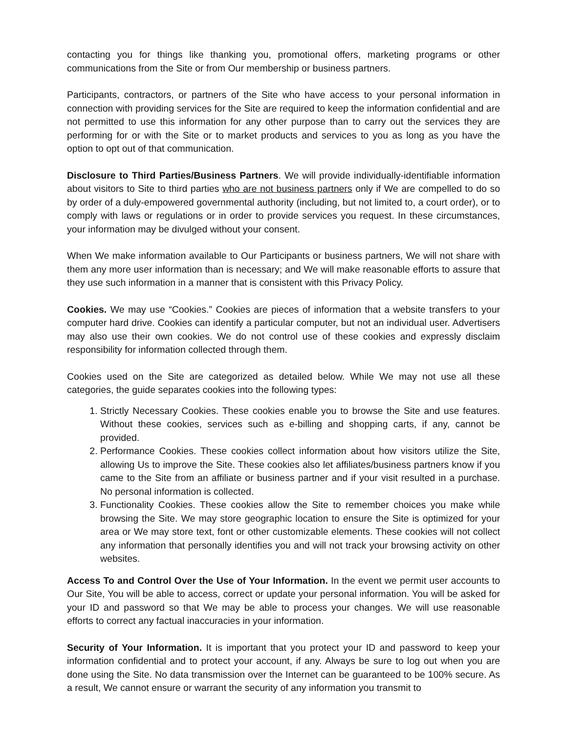contacting you for things like thanking you, promotional offers, marketing programs or other communications from the Site or from Our membership or business partners.
Participants, contractors, or partners of the Site who have access to your personal information in connection with providing services for the Site are required to keep the information confidential and are not permitted to use this information for any other purpose than to carry out the services they are performing for or with the Site or to market products and services to you as long as you have the option to opt out of that communication.
Disclosure to Third Parties/Business Partners. We will provide individually-identifiable information about visitors to Site to third parties who are not business partners only if We are compelled to do so by order of a duly-empowered governmental authority (including, but not limited to, a court order), or to comply with laws or regulations or in order to provide services you request. In these circumstances, your information may be divulged without your consent.
When We make information available to Our Participants or business partners, We will not share with them any more user information than is necessary; and We will make reasonable efforts to assure that they use such information in a manner that is consistent with this Privacy Policy.
Cookies. We may use “Cookies.” Cookies are pieces of information that a website transfers to your computer hard drive. Cookies can identify a particular computer, but not an individual user. Advertisers may also use their own cookies. We do not control use of these cookies and expressly disclaim responsibility for information collected through them.
Cookies used on the Site are categorized as detailed below. While We may not use all these categories, the guide separates cookies into the following types:
1. Strictly Necessary Cookies. These cookies enable you to browse the Site and use features. Without these cookies, services such as e-billing and shopping carts, if any, cannot be provided.
2. Performance Cookies. These cookies collect information about how visitors utilize the Site, allowing Us to improve the Site. These cookies also let affiliates/business partners know if you came to the Site from an affiliate or business partner and if your visit resulted in a purchase. No personal information is collected.
3. Functionality Cookies. These cookies allow the Site to remember choices you make while browsing the Site. We may store geographic location to ensure the Site is optimized for your area or We may store text, font or other customizable elements. These cookies will not collect any information that personally identifies you and will not track your browsing activity on other websites.
Access To and Control Over the Use of Your Information. In the event we permit user accounts to Our Site, You will be able to access, correct or update your personal information. You will be asked for your ID and password so that We may be able to process your changes. We will use reasonable efforts to correct any factual inaccuracies in your information.
Security of Your Information. It is important that you protect your ID and password to keep your information confidential and to protect your account, if any. Always be sure to log out when you are done using the Site. No data transmission over the Internet can be guaranteed to be 100% secure. As a result, We cannot ensure or warrant the security of any information you transmit to